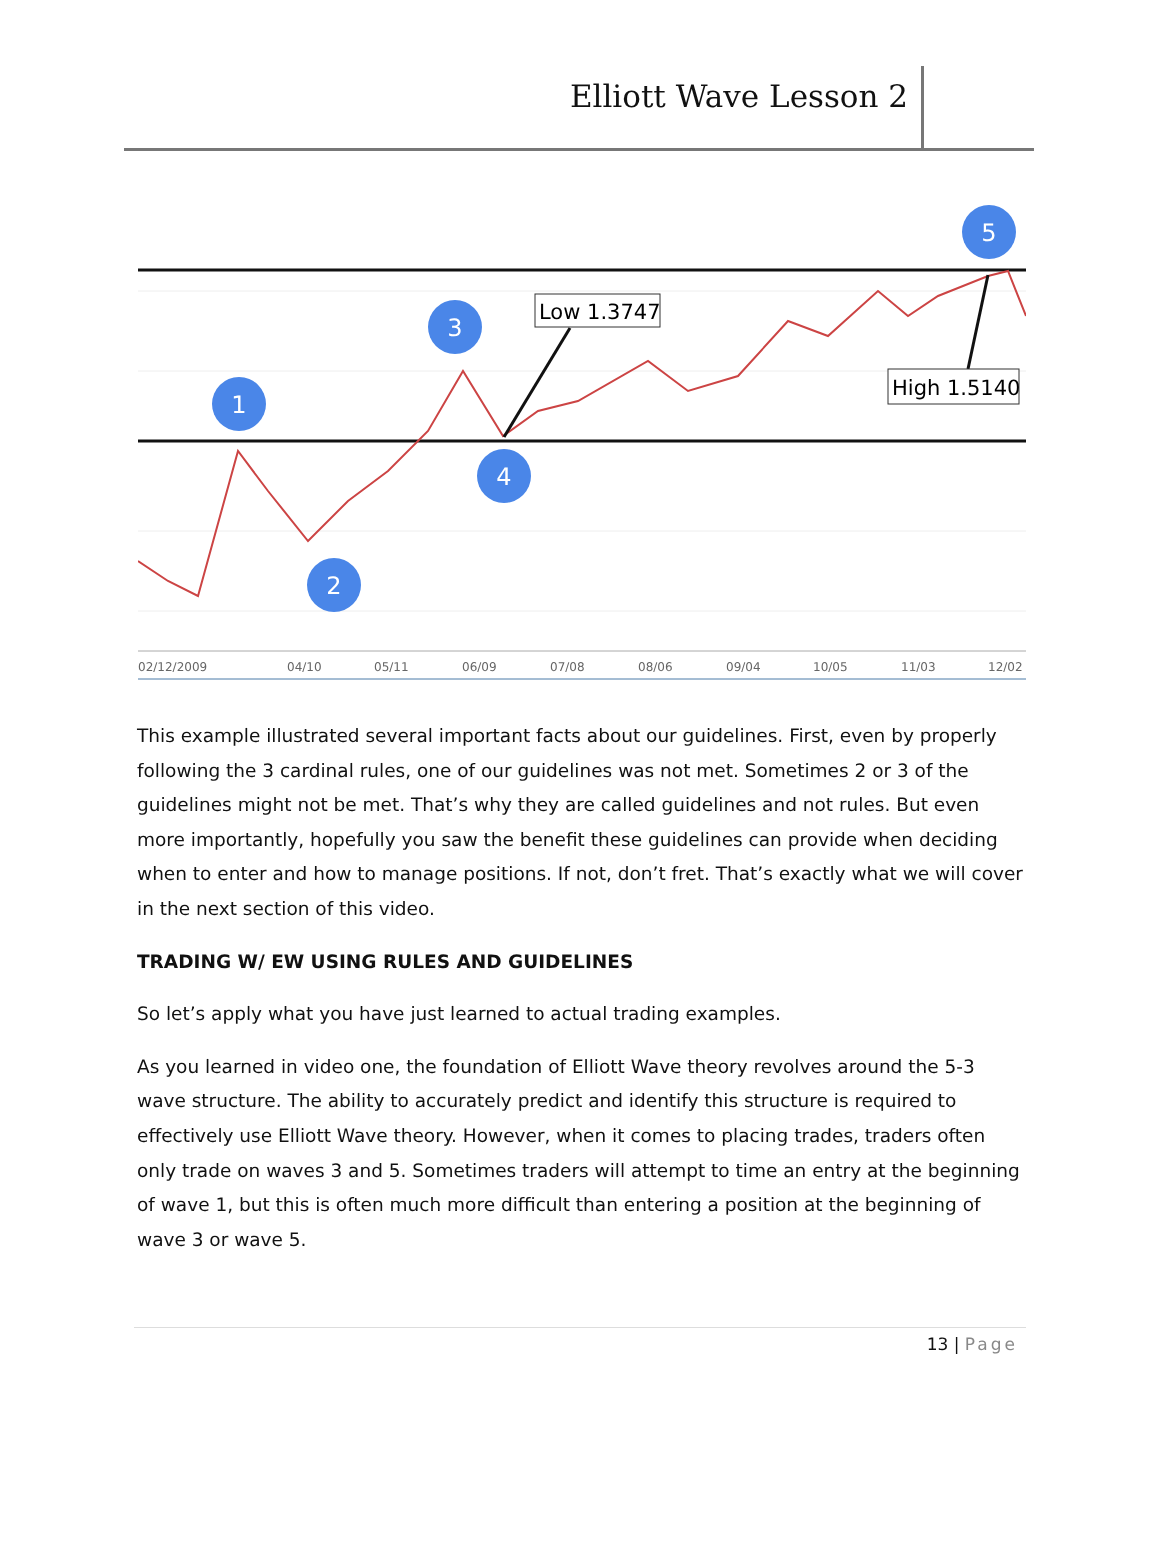Elliott Wave Lesson 2
1
2
3
4
5
Low 1.3747
High 1.5140
02/12/2009
04/10
05/11
06/09
07/08
08/06
09/04
10/05
11/03
12/02
This example illustrated several important facts about our guidelines. First, even by properly following the 3 cardinal rules, one of our guidelines was not met. Sometimes 2 or 3 of the guidelines might not be met. That’s why they are called guidelines and not rules. But even more importantly, hopefully you saw the benefit these guidelines can provide when deciding when to enter and how to manage positions. If not, don’t fret. That’s exactly what we will cover in the next section of this video.
TRADING W/ EW USING RULES AND GUIDELINES
So let’s apply what you have just learned to actual trading examples.
As you learned in video one, the foundation of Elliott Wave theory revolves around the 5-3 wave structure. The ability to accurately predict and identify this structure is required to effectively use Elliott Wave theory. However, when it comes to placing trades, traders often only trade on waves 3 and 5. Sometimes traders will attempt to time an entry at the beginning of wave 1, but this is often much more difficult than entering a position at the beginning of wave 3 or wave 5.
13 | Page